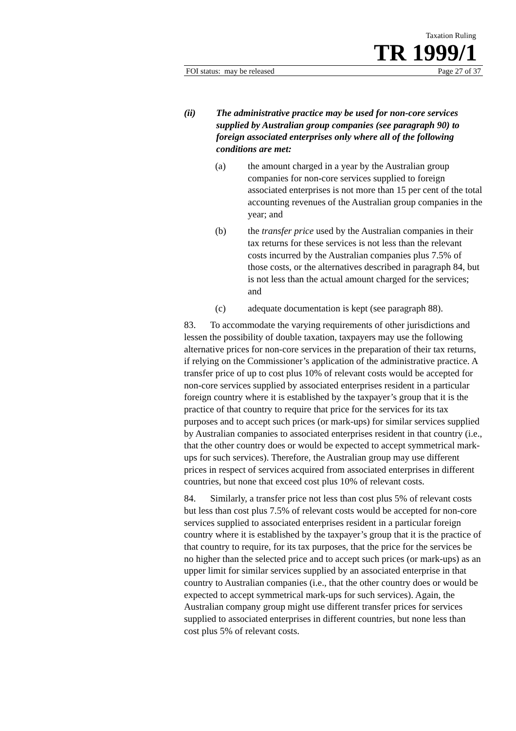Taxation Ruling
TR 1999/1
FOI status: may be released Page 27 of 37
(ii) The administrative practice may be used for non-core services supplied by Australian group companies (see paragraph 90) to foreign associated enterprises only where all of the following conditions are met:
(a) the amount charged in a year by the Australian group companies for non-core services supplied to foreign associated enterprises is not more than 15 per cent of the total accounting revenues of the Australian group companies in the year; and
(b) the transfer price used by the Australian companies in their tax returns for these services is not less than the relevant costs incurred by the Australian companies plus 7.5% of those costs, or the alternatives described in paragraph 84, but is not less than the actual amount charged for the services; and
(c) adequate documentation is kept (see paragraph 88).
83. To accommodate the varying requirements of other jurisdictions and lessen the possibility of double taxation, taxpayers may use the following alternative prices for non-core services in the preparation of their tax returns, if relying on the Commissioner’s application of the administrative practice. A transfer price of up to cost plus 10% of relevant costs would be accepted for non-core services supplied by associated enterprises resident in a particular foreign country where it is established by the taxpayer’s group that it is the practice of that country to require that price for the services for its tax purposes and to accept such prices (or mark-ups) for similar services supplied by Australian companies to associated enterprises resident in that country (i.e., that the other country does or would be expected to accept symmetrical mark-ups for such services). Therefore, the Australian group may use different prices in respect of services acquired from associated enterprises in different countries, but none that exceed cost plus 10% of relevant costs.
84. Similarly, a transfer price not less than cost plus 5% of relevant costs but less than cost plus 7.5% of relevant costs would be accepted for non-core services supplied to associated enterprises resident in a particular foreign country where it is established by the taxpayer’s group that it is the practice of that country to require, for its tax purposes, that the price for the services be no higher than the selected price and to accept such prices (or mark-ups) as an upper limit for similar services supplied by an associated enterprise in that country to Australian companies (i.e., that the other country does or would be expected to accept symmetrical mark-ups for such services). Again, the Australian company group might use different transfer prices for services supplied to associated enterprises in different countries, but none less than cost plus 5% of relevant costs.